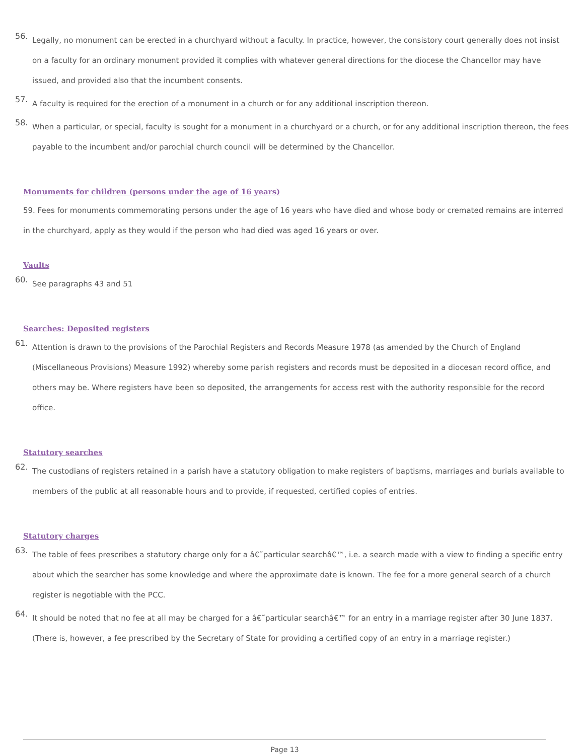56. Legally, no monument can be erected in a churchyard without a faculty. In practice, however, the consistory court generally does not insist on a faculty for an ordinary monument provided it complies with whatever general directions for the diocese the Chancellor may have issued, and provided also that the incumbent consents.
57. A faculty is required for the erection of a monument in a church or for any additional inscription thereon.
58. When a particular, or special, faculty is sought for a monument in a churchyard or a church, or for any additional inscription thereon, the fees payable to the incumbent and/or parochial church council will be determined by the Chancellor.
Monuments for children (persons under the age of 16 years)
59. Fees for monuments commemorating persons under the age of 16 years who have died and whose body or cremated remains are interred in the churchyard, apply as they would if the person who had died was aged 16 years or over.
Vaults
60. See paragraphs 43 and 51
Searches: Deposited registers
61. Attention is drawn to the provisions of the Parochial Registers and Records Measure 1978 (as amended by the Church of England (Miscellaneous Provisions) Measure 1992) whereby some parish registers and records must be deposited in a diocesan record office, and others may be. Where registers have been so deposited, the arrangements for access rest with the authority responsible for the record office.
Statutory searches
62. The custodians of registers retained in a parish have a statutory obligation to make registers of baptisms, marriages and burials available to members of the public at all reasonable hours and to provide, if requested, certified copies of entries.
Statutory charges
63. The table of fees prescribes a statutory charge only for a â€˜particular searchâ€™, i.e. a search made with a view to finding a specific entry about which the searcher has some knowledge and where the approximate date is known. The fee for a more general search of a church register is negotiable with the PCC.
64. It should be noted that no fee at all may be charged for a â€˜particular searchâ€™ for an entry in a marriage register after 30 June 1837. (There is, however, a fee prescribed by the Secretary of State for providing a certified copy of an entry in a marriage register.)
Page 13